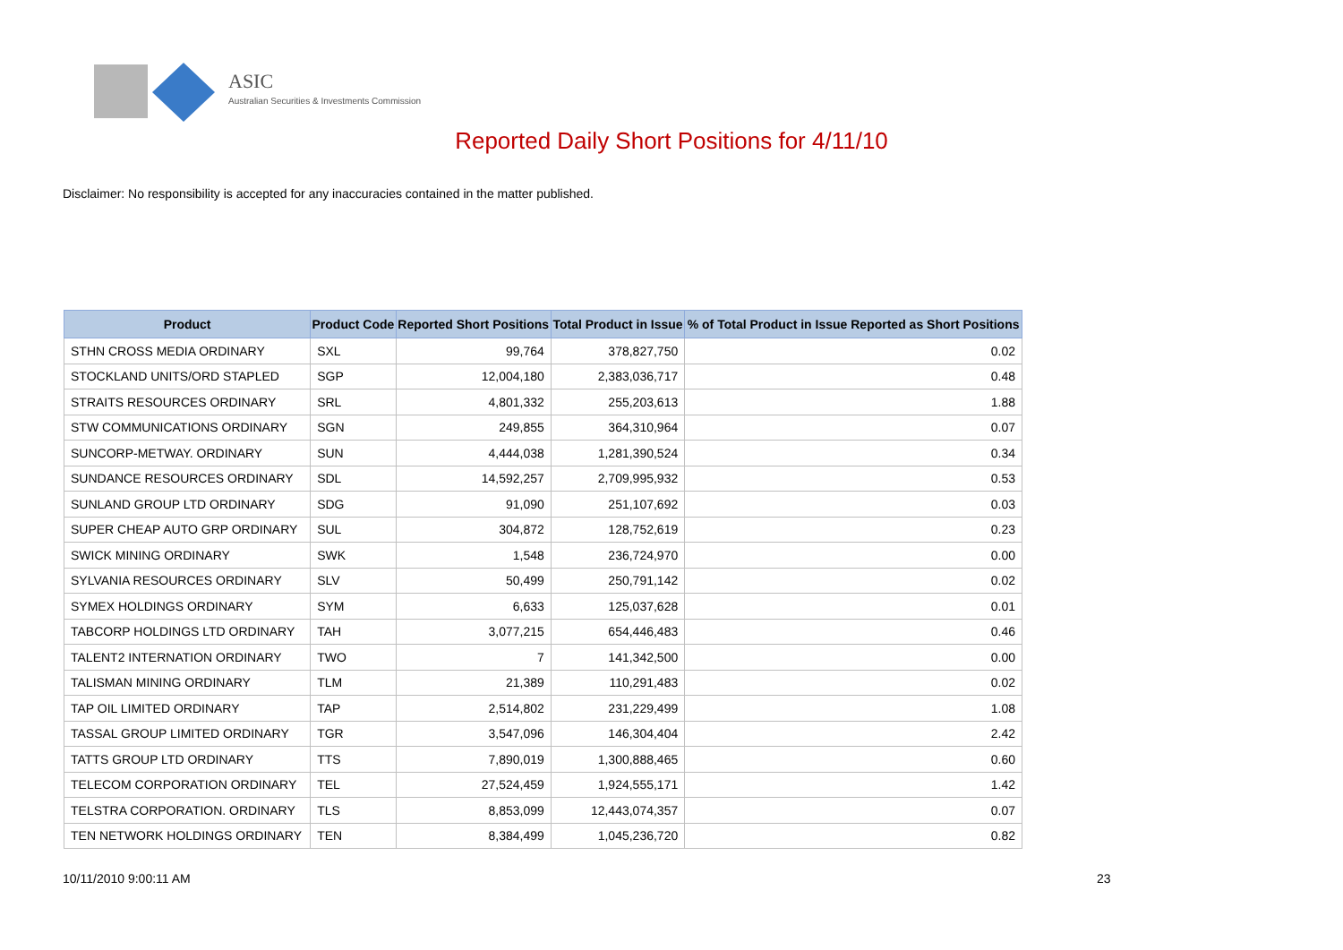ASIC
Australian Securities & Investments Commission
Reported Daily Short Positions for 4/11/10
Disclaimer: No responsibility is accepted for any inaccuracies contained in the matter published.
| Product | Product Code | Reported Short Positions | Total Product in Issue | % of Total Product in Issue Reported as Short Positions |
| --- | --- | --- | --- | --- |
| STHN CROSS MEDIA ORDINARY | SXL | 99,764 | 378,827,750 | 0.02 |
| STOCKLAND UNITS/ORD STAPLED | SGP | 12,004,180 | 2,383,036,717 | 0.48 |
| STRAITS RESOURCES ORDINARY | SRL | 4,801,332 | 255,203,613 | 1.88 |
| STW COMMUNICATIONS ORDINARY | SGN | 249,855 | 364,310,964 | 0.07 |
| SUNCORP-METWAY. ORDINARY | SUN | 4,444,038 | 1,281,390,524 | 0.34 |
| SUNDANCE RESOURCES ORDINARY | SDL | 14,592,257 | 2,709,995,932 | 0.53 |
| SUNLAND GROUP LTD ORDINARY | SDG | 91,090 | 251,107,692 | 0.03 |
| SUPER CHEAP AUTO GRP ORDINARY | SUL | 304,872 | 128,752,619 | 0.23 |
| SWICK MINING ORDINARY | SWK | 1,548 | 236,724,970 | 0.00 |
| SYLVANIA RESOURCES ORDINARY | SLV | 50,499 | 250,791,142 | 0.02 |
| SYMEX HOLDINGS ORDINARY | SYM | 6,633 | 125,037,628 | 0.01 |
| TABCORP HOLDINGS LTD ORDINARY | TAH | 3,077,215 | 654,446,483 | 0.46 |
| TALENT2 INTERNATION ORDINARY | TWO | 7 | 141,342,500 | 0.00 |
| TALISMAN MINING ORDINARY | TLM | 21,389 | 110,291,483 | 0.02 |
| TAP OIL LIMITED ORDINARY | TAP | 2,514,802 | 231,229,499 | 1.08 |
| TASSAL GROUP LIMITED ORDINARY | TGR | 3,547,096 | 146,304,404 | 2.42 |
| TATTS GROUP LTD ORDINARY | TTS | 7,890,019 | 1,300,888,465 | 0.60 |
| TELECOM CORPORATION ORDINARY | TEL | 27,524,459 | 1,924,555,171 | 1.42 |
| TELSTRA CORPORATION. ORDINARY | TLS | 8,853,099 | 12,443,074,357 | 0.07 |
| TEN NETWORK HOLDINGS ORDINARY | TEN | 8,384,499 | 1,045,236,720 | 0.82 |
10/11/2010 9:00:11 AM 23